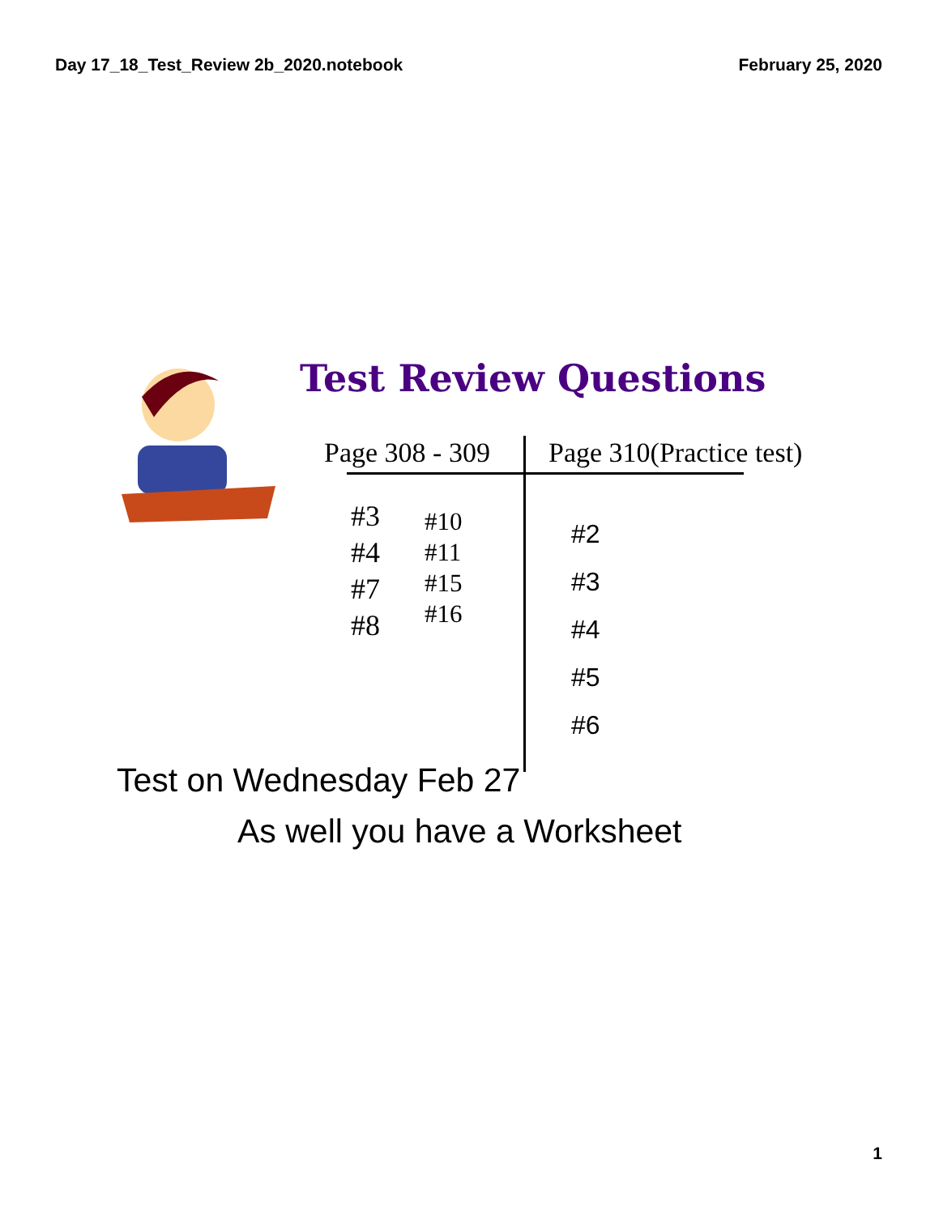Day 17_18_Test_Review 2b_2020.notebook February 25, 2020
Test Review Questions
Page 308 - 309 Page 310(Practice test)
#3
#4
#7
#8
#10
#11
#15
#16
#2
#3
#4
#5
#6
Test on Wednesday Feb 27
As well you have a Worksheet
1